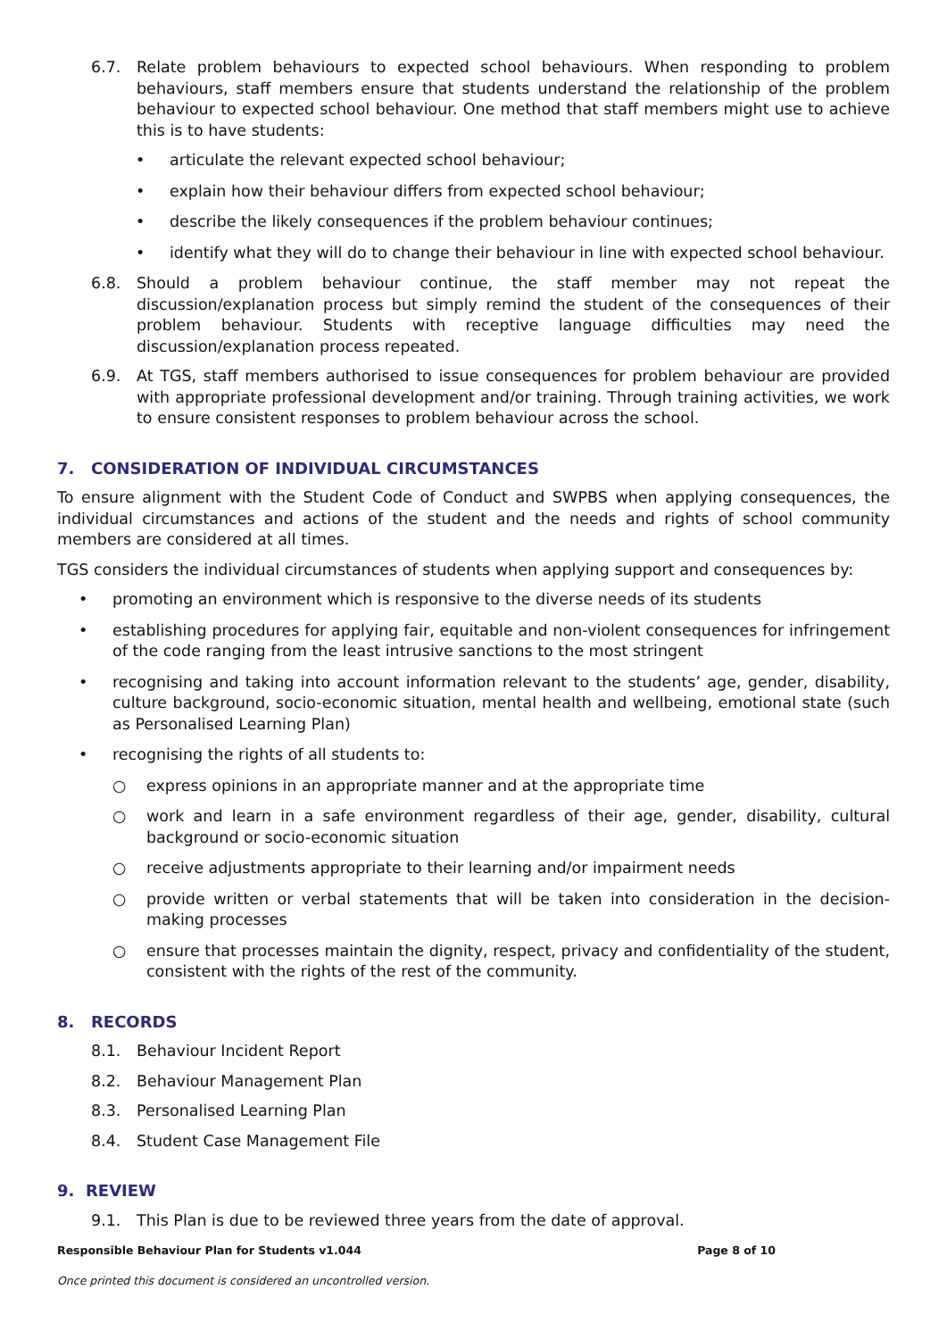6.7. Relate problem behaviours to expected school behaviours. When responding to problem behaviours, staff members ensure that students understand the relationship of the problem behaviour to expected school behaviour. One method that staff members might use to achieve this is to have students:
• articulate the relevant expected school behaviour;
• explain how their behaviour differs from expected school behaviour;
• describe the likely consequences if the problem behaviour continues;
• identify what they will do to change their behaviour in line with expected school behaviour.
6.8. Should a problem behaviour continue, the staff member may not repeat the discussion/explanation process but simply remind the student of the consequences of their problem behaviour. Students with receptive language difficulties may need the discussion/explanation process repeated.
6.9. At TGS, staff members authorised to issue consequences for problem behaviour are provided with appropriate professional development and/or training. Through training activities, we work to ensure consistent responses to problem behaviour across the school.
7. CONSIDERATION OF INDIVIDUAL CIRCUMSTANCES
To ensure alignment with the Student Code of Conduct and SWPBS when applying consequences, the individual circumstances and actions of the student and the needs and rights of school community members are considered at all times.
TGS considers the individual circumstances of students when applying support and consequences by:
• promoting an environment which is responsive to the diverse needs of its students
• establishing procedures for applying fair, equitable and non-violent consequences for infringement of the code ranging from the least intrusive sanctions to the most stringent
• recognising and taking into account information relevant to the students’ age, gender, disability, culture background, socio-economic situation, mental health and wellbeing, emotional state (such as Personalised Learning Plan)
• recognising the rights of all students to:
○ express opinions in an appropriate manner and at the appropriate time
○ work and learn in a safe environment regardless of their age, gender, disability, cultural background or socio-economic situation
○ receive adjustments appropriate to their learning and/or impairment needs
○ provide written or verbal statements that will be taken into consideration in the decision-making processes
○ ensure that processes maintain the dignity, respect, privacy and confidentiality of the student, consistent with the rights of the rest of the community.
8. RECORDS
8.1. Behaviour Incident Report
8.2. Behaviour Management Plan
8.3. Personalised Learning Plan
8.4. Student Case Management File
9. REVIEW
9.1. This Plan is due to be reviewed three years from the date of approval.
Responsible Behaviour Plan for Students v1.044 Page 8 of 10
Once printed this document is considered an uncontrolled version.